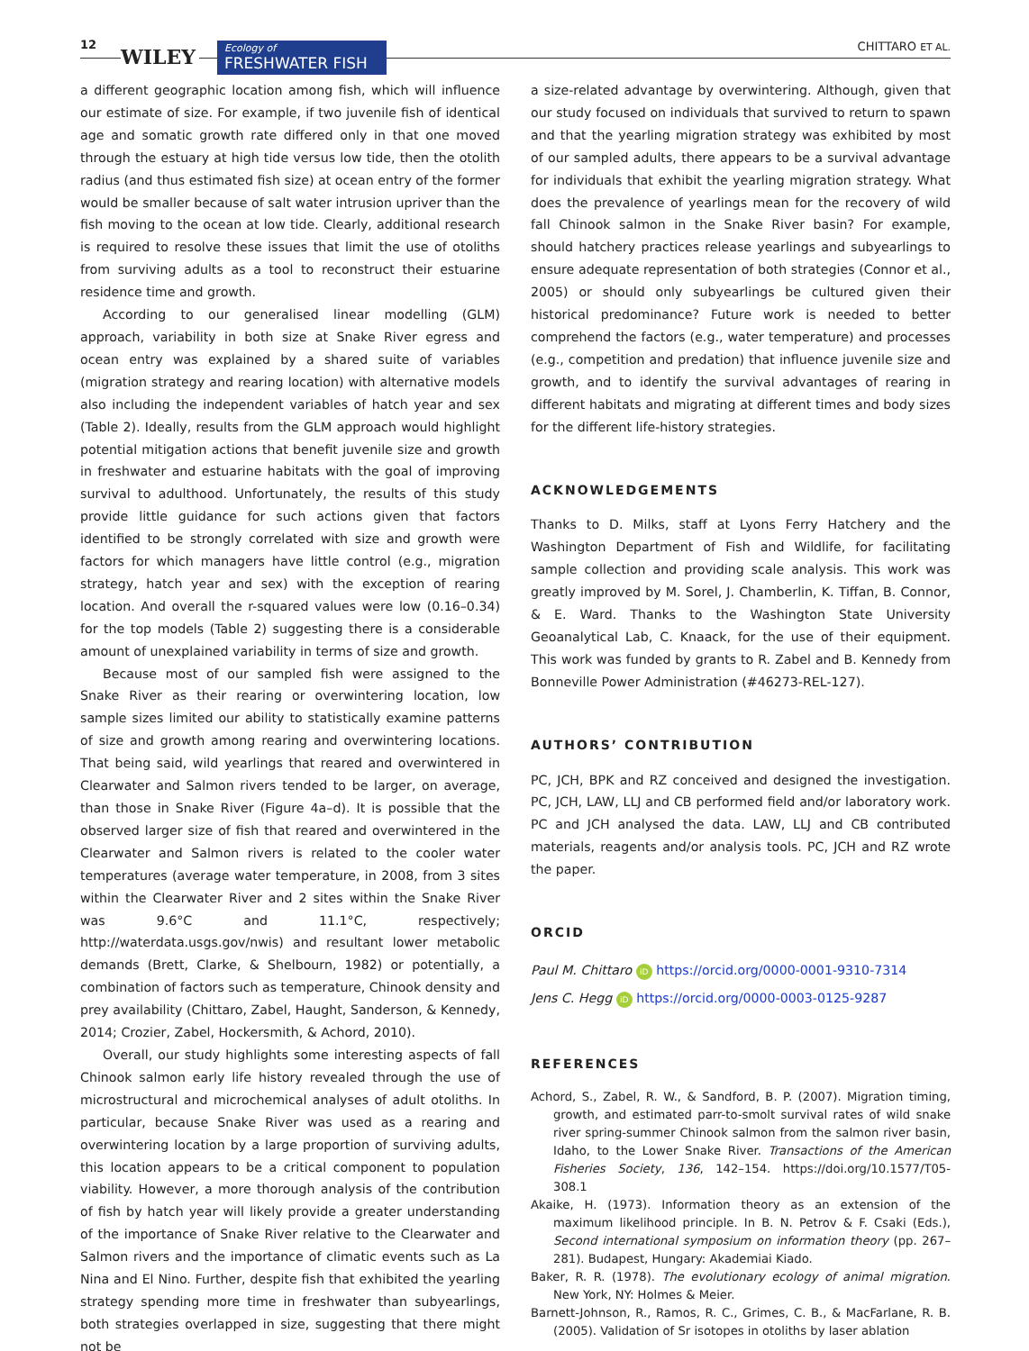12
WILEY
Ecology of
FRESHWATER FISH
CHITTARO ET AL.
a different geographic location among fish, which will influence our estimate of size. For example, if two juvenile fish of identical age and somatic growth rate differed only in that one moved through the estuary at high tide versus low tide, then the otolith radius (and thus estimated fish size) at ocean entry of the former would be smaller because of salt water intrusion upriver than the fish moving to the ocean at low tide. Clearly, additional research is required to resolve these issues that limit the use of otoliths from surviving adults as a tool to reconstruct their estuarine residence time and growth.
According to our generalised linear modelling (GLM) approach, variability in both size at Snake River egress and ocean entry was explained by a shared suite of variables (migration strategy and rearing location) with alternative models also including the independent variables of hatch year and sex (Table 2). Ideally, results from the GLM approach would highlight potential mitigation actions that benefit juvenile size and growth in freshwater and estuarine habitats with the goal of improving survival to adulthood. Unfortunately, the results of this study provide little guidance for such actions given that factors identified to be strongly correlated with size and growth were factors for which managers have little control (e.g., migration strategy, hatch year and sex) with the exception of rearing location. And overall the r-squared values were low (0.16–0.34) for the top models (Table 2) suggesting there is a considerable amount of unexplained variability in terms of size and growth.
Because most of our sampled fish were assigned to the Snake River as their rearing or overwintering location, low sample sizes limited our ability to statistically examine patterns of size and growth among rearing and overwintering locations. That being said, wild yearlings that reared and overwintered in Clearwater and Salmon rivers tended to be larger, on average, than those in Snake River (Figure 4a–d). It is possible that the observed larger size of fish that reared and overwintered in the Clearwater and Salmon rivers is related to the cooler water temperatures (average water temperature, in 2008, from 3 sites within the Clearwater River and 2 sites within the Snake River was 9.6°C and 11.1°C, respectively; http://waterdata.usgs.gov/nwis) and resultant lower metabolic demands (Brett, Clarke, & Shelbourn, 1982) or potentially, a combination of factors such as temperature, Chinook density and prey availability (Chittaro, Zabel, Haught, Sanderson, & Kennedy, 2014; Crozier, Zabel, Hockersmith, & Achord, 2010).
Overall, our study highlights some interesting aspects of fall Chinook salmon early life history revealed through the use of microstructural and microchemical analyses of adult otoliths. In particular, because Snake River was used as a rearing and overwintering location by a large proportion of surviving adults, this location appears to be a critical component to population viability. However, a more thorough analysis of the contribution of fish by hatch year will likely provide a greater understanding of the importance of Snake River relative to the Clearwater and Salmon rivers and the importance of climatic events such as La Nina and El Nino. Further, despite fish that exhibited the yearling strategy spending more time in freshwater than subyearlings, both strategies overlapped in size, suggesting that there might not be
a size-related advantage by overwintering. Although, given that our study focused on individuals that survived to return to spawn and that the yearling migration strategy was exhibited by most of our sampled adults, there appears to be a survival advantage for individuals that exhibit the yearling migration strategy. What does the prevalence of yearlings mean for the recovery of wild fall Chinook salmon in the Snake River basin? For example, should hatchery practices release yearlings and subyearlings to ensure adequate representation of both strategies (Connor et al., 2005) or should only subyearlings be cultured given their historical predominance? Future work is needed to better comprehend the factors (e.g., water temperature) and processes (e.g., competition and predation) that influence juvenile size and growth, and to identify the survival advantages of rearing in different habitats and migrating at different times and body sizes for the different life-history strategies.
ACKNOWLEDGEMENTS
Thanks to D. Milks, staff at Lyons Ferry Hatchery and the Washington Department of Fish and Wildlife, for facilitating sample collection and providing scale analysis. This work was greatly improved by M. Sorel, J. Chamberlin, K. Tiffan, B. Connor, & E. Ward. Thanks to the Washington State University Geoanalytical Lab, C. Knaack, for the use of their equipment. This work was funded by grants to R. Zabel and B. Kennedy from Bonneville Power Administration (#46273-REL-127).
AUTHORS’ CONTRIBUTION
PC, JCH, BPK and RZ conceived and designed the investigation. PC, JCH, LAW, LLJ and CB performed field and/or laboratory work. PC and JCH analysed the data. LAW, LLJ and CB contributed materials, reagents and/or analysis tools. PC, JCH and RZ wrote the paper.
ORCID
Paul M. Chittaro iD https://orcid.org/0000-0001-9310-7314
Jens C. Hegg iD https://orcid.org/0000-0003-0125-9287
REFERENCES
Achord, S., Zabel, R. W., & Sandford, B. P. (2007). Migration timing, growth, and estimated parr-to-smolt survival rates of wild snake river spring-summer Chinook salmon from the salmon river basin, Idaho, to the Lower Snake River. Transactions of the American Fisheries Society, 136, 142–154. https://doi.org/10.1577/T05-308.1
Akaike, H. (1973). Information theory as an extension of the maximum likelihood principle. In B. N. Petrov & F. Csaki (Eds.), Second international symposium on information theory (pp. 267–281). Budapest, Hungary: Akademiai Kiado.
Baker, R. R. (1978). The evolutionary ecology of animal migration. New York, NY: Holmes & Meier.
Barnett-Johnson, R., Ramos, R. C., Grimes, C. B., & MacFarlane, R. B. (2005). Validation of Sr isotopes in otoliths by laser ablation